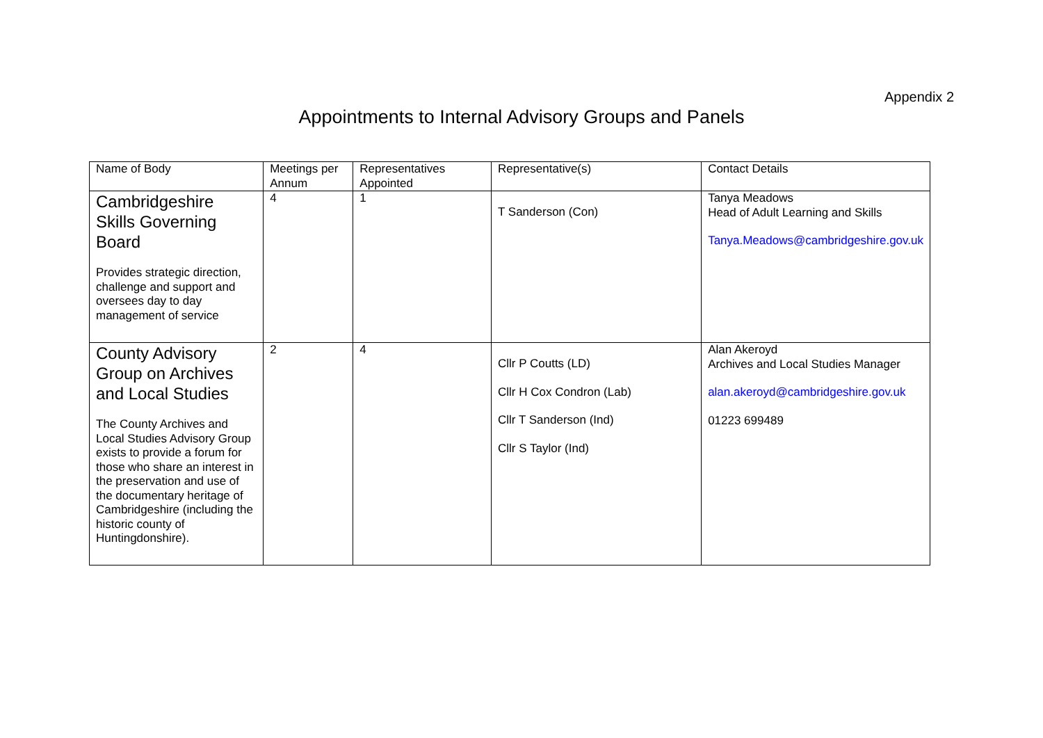Appendix 2
Appointments to Internal Advisory Groups and Panels
| Name of Body | Meetings per Annum | Representatives Appointed | Representative(s) | Contact Details |
| Cambridgeshire Skills Governing Board Provides strategic direction, challenge and support and oversees day to day management of service | 4 | 1 | T Sanderson (Con) | Tanya Meadows Head of Adult Learning and Skills Tanya.Meadows@cambridgeshire.gov.uk |
| County Advisory Group on Archives and Local Studies The County Archives and Local Studies Advisory Group exists to provide a forum for those who share an interest in the preservation and use of the documentary heritage of Cambridgeshire (including the historic county of Huntingdonshire). | 2 | 4 | Cllr P Coutts (LD) Cllr H Cox Condron (Lab) Cllr T Sanderson (Ind) Cllr S Taylor (Ind) | Alan Akeroyd Archives and Local Studies Manager alan.akeroyd@cambridgeshire.gov.uk 01223 699489 |